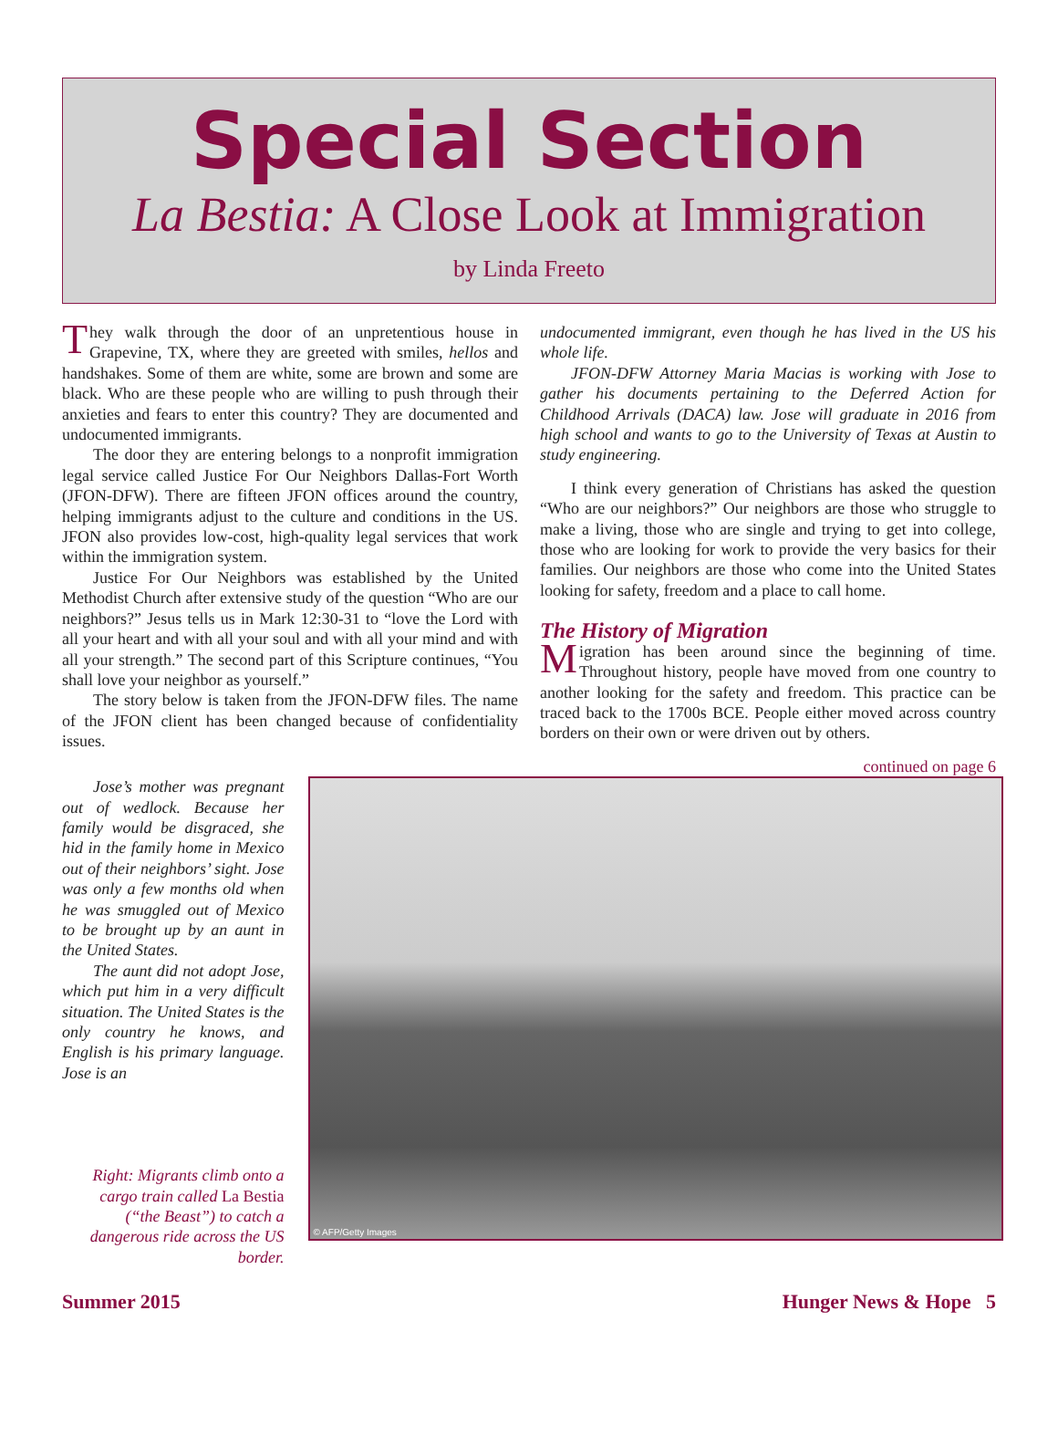Special Section
La Bestia: A Close Look at Immigration
by Linda Freeto
They walk through the door of an unpretentious house in Grapevine, TX, where they are greeted with smiles, hellos and handshakes. Some of them are white, some are brown and some are black. Who are these people who are willing to push through their anxieties and fears to enter this country? They are documented and undocumented immigrants.
The door they are entering belongs to a nonprofit immigration legal service called Justice For Our Neighbors Dallas-Fort Worth (JFON-DFW). There are fifteen JFON offices around the country, helping immigrants adjust to the culture and conditions in the US. JFON also provides low-cost, high-quality legal services that work within the immigration system.
Justice For Our Neighbors was established by the United Methodist Church after extensive study of the question “Who are our neighbors?” Jesus tells us in Mark 12:30-31 to “love the Lord with all your heart and with all your soul and with all your mind and with all your strength.” The second part of this Scripture continues, “You shall love your neighbor as yourself.”
The story below is taken from the JFON-DFW files. The name of the JFON client has been changed because of confidentiality issues.
undocumented immigrant, even though he has lived in the US his whole life.
JFON-DFW Attorney Maria Macias is working with Jose to gather his documents pertaining to the Deferred Action for Childhood Arrivals (DACA) law. Jose will graduate in 2016 from high school and wants to go to the University of Texas at Austin to study engineering.
I think every generation of Christians has asked the question “Who are our neighbors?” Our neighbors are those who struggle to make a living, those who are single and trying to get into college, those who are looking for work to provide the very basics for their families. Our neighbors are those who come into the United States looking for safety, freedom and a place to call home.
The History of Migration
Migration has been around since the beginning of time. Throughout history, people have moved from one country to another looking for the safety and freedom. This practice can be traced back to the 1700s BCE. People either moved across country borders on their own or were driven out by others.
continued on page 6
Jose’s mother was pregnant out of wedlock. Because her family would be disgraced, she hid in the family home in Mexico out of their neighbors’ sight. Jose was only a few months old when he was smuggled out of Mexico to be brought up by an aunt in the United States.
The aunt did not adopt Jose, which put him in a very difficult situation. The United States is the only country he knows, and English is his primary language. Jose is an
Right: Migrants climb onto a cargo train called La Bestia (“the Beast”) to catch a dangerous ride across the US border.
© AFP/Getty Images
Summer 2015 Hunger News & Hope 5